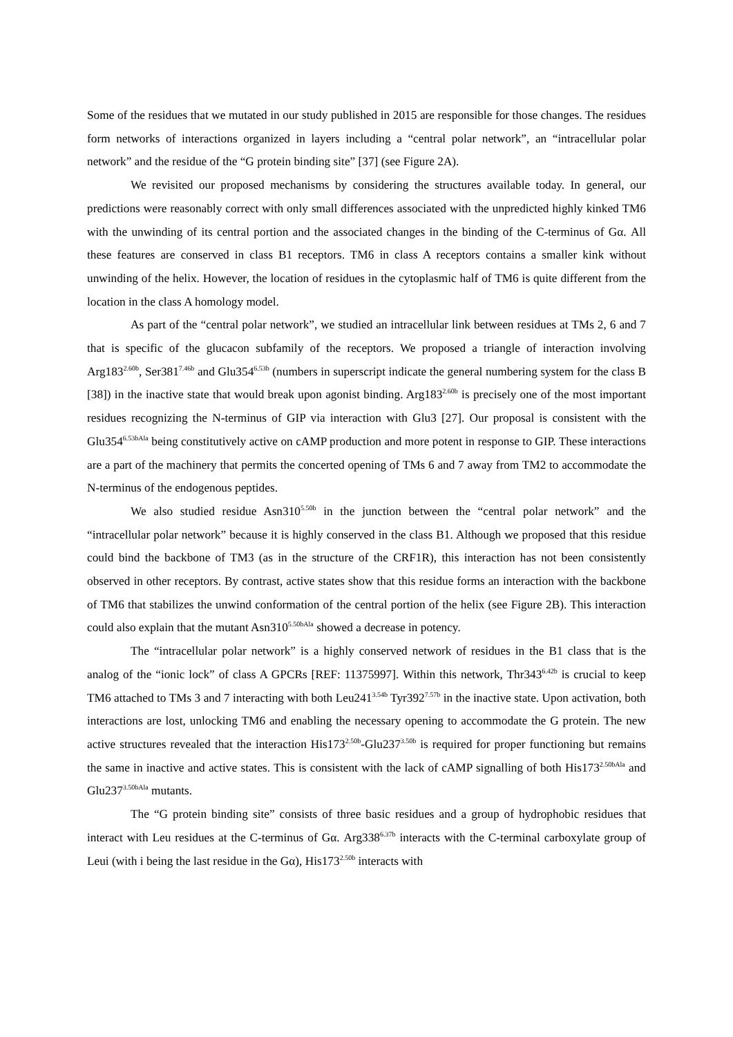Some of the residues that we mutated in our study published in 2015 are responsible for those changes. The residues form networks of interactions organized in layers including a “central polar network”, an “intracellular polar network” and the residue of the “G protein binding site” [37] (see Figure 2A).
We revisited our proposed mechanisms by considering the structures available today. In general, our predictions were reasonably correct with only small differences associated with the unpredicted highly kinked TM6 with the unwinding of its central portion and the associated changes in the binding of the C-terminus of Gα. All these features are conserved in class B1 receptors. TM6 in class A receptors contains a smaller kink without unwinding of the helix. However, the location of residues in the cytoplasmic half of TM6 is quite different from the location in the class A homology model.
As part of the “central polar network”, we studied an intracellular link between residues at TMs 2, 6 and 7 that is specific of the glucacon subfamily of the receptors. We proposed a triangle of interaction involving Arg183<sup>2.60b</sup>, Ser381<sup>7.46b</sup> and Glu354<sup>6.53b</sup> (numbers in superscript indicate the general numbering system for the class B [38]) in the inactive state that would break upon agonist binding. Arg183<sup>2.60b</sup> is precisely one of the most important residues recognizing the N-terminus of GIP via interaction with Glu3 [27]. Our proposal is consistent with the Glu354<sup>6.53bAla</sup> being constitutively active on cAMP production and more potent in response to GIP. These interactions are a part of the machinery that permits the concerted opening of TMs 6 and 7 away from TM2 to accommodate the N-terminus of the endogenous peptides.
We also studied residue Asn310<sup>5.50b</sup> in the junction between the “central polar network” and the “intracellular polar network” because it is highly conserved in the class B1. Although we proposed that this residue could bind the backbone of TM3 (as in the structure of the CRF1R), this interaction has not been consistently observed in other receptors. By contrast, active states show that this residue forms an interaction with the backbone of TM6 that stabilizes the unwind conformation of the central portion of the helix (see Figure 2B). This interaction could also explain that the mutant Asn310<sup>5.50bAla</sup> showed a decrease in potency.
The “intracellular polar network” is a highly conserved network of residues in the B1 class that is the analog of the “ionic lock” of class A GPCRs [REF: 11375997]. Within this network, Thr343<sup>6.42b</sup> is crucial to keep TM6 attached to TMs 3 and 7 interacting with both Leu241<sup>3.54b</sup> Tyr392<sup>7.57b</sup> in the inactive state. Upon activation, both interactions are lost, unlocking TM6 and enabling the necessary opening to accommodate the G protein. The new active structures revealed that the interaction His173<sup>2.50b</sup>-Glu237<sup>3.50b</sup> is required for proper functioning but remains the same in inactive and active states. This is consistent with the lack of cAMP signalling of both His173<sup>2.50bAla</sup> and Glu237<sup>3.50bAla</sup> mutants.
The “G protein binding site” consists of three basic residues and a group of hydrophobic residues that interact with Leu residues at the C-terminus of Gα. Arg338<sup>6.37b</sup> interacts with the C-terminal carboxylate group of Leui (with i being the last residue in the Gα), His173<sup>2.50b</sup> interacts with